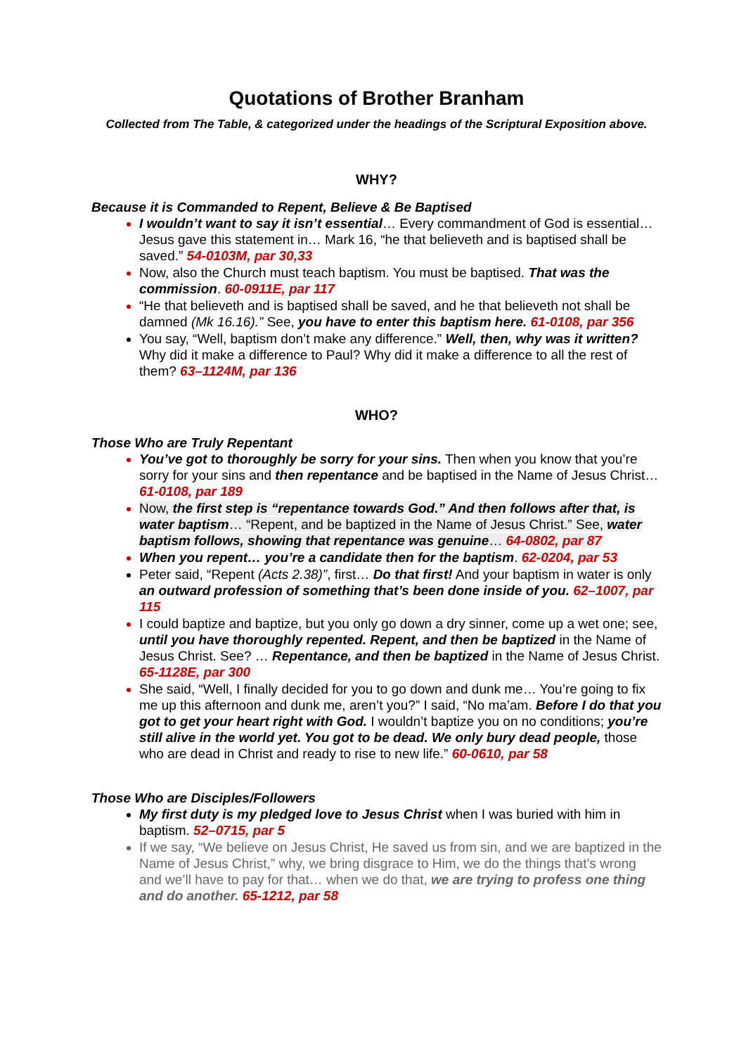Quotations of Brother Branham
Collected from The Table, & categorized under the headings of the Scriptural Exposition above.
WHY?
Because it is Commanded to Repent, Believe & Be Baptised
I wouldn’t want to say it isn’t essential… Every commandment of God is essential… Jesus gave this statement in… Mark 16, “he that believeth and is baptised shall be saved.” 54-0103M, par 30,33
Now, also the Church must teach baptism. You must be baptised. That was the commission. 60-0911E, par 117
“He that believeth and is baptised shall be saved, and he that believeth not shall be damned (Mk 16.16).” See, you have to enter this baptism here. 61-0108, par 356
You say, “Well, baptism don’t make any difference.” Well, then, why was it written? Why did it make a difference to Paul? Why did it make a difference to all the rest of them? 63–1124M, par 136
WHO?
Those Who are Truly Repentant
You’ve got to thoroughly be sorry for your sins. Then when you know that you’re sorry for your sins and then repentance and be baptised in the Name of Jesus Christ… 61-0108, par 189
Now, the first step is “repentance towards God.” And then follows after that, is water baptism… “Repent, and be baptized in the Name of Jesus Christ.” See, water baptism follows, showing that repentance was genuine… 64-0802, par 87
When you repent… you’re a candidate then for the baptism. 62-0204, par 53
Peter said, “Repent (Acts 2.38)”, first… Do that first! And your baptism in water is only an outward profession of something that’s been done inside of you. 62–1007, par 115
I could baptize and baptize, but you only go down a dry sinner, come up a wet one; see, until you have thoroughly repented. Repent, and then be baptized in the Name of Jesus Christ. See? … Repentance, and then be baptized in the Name of Jesus Christ. 65-1128E, par 300
She said, “Well, I finally decided for you to go down and dunk me… You’re going to fix me up this afternoon and dunk me, aren’t you?” I said, “No ma’am. Before I do that you got to get your heart right with God. I wouldn’t baptize you on no conditions; you’re still alive in the world yet. You got to be dead. We only bury dead people, those who are dead in Christ and ready to rise to new life.” 60-0610, par 58
Those Who are Disciples/Followers
My first duty is my pledged love to Jesus Christ when I was buried with him in baptism. 52–0715, par 5
If we say, “We believe on Jesus Christ, He saved us from sin, and we are baptized in the Name of Jesus Christ,” why, we bring disgrace to Him, we do the things that’s wrong and we’ll have to pay for that… when we do that, we are trying to profess one thing and do another. 65-1212, par 58